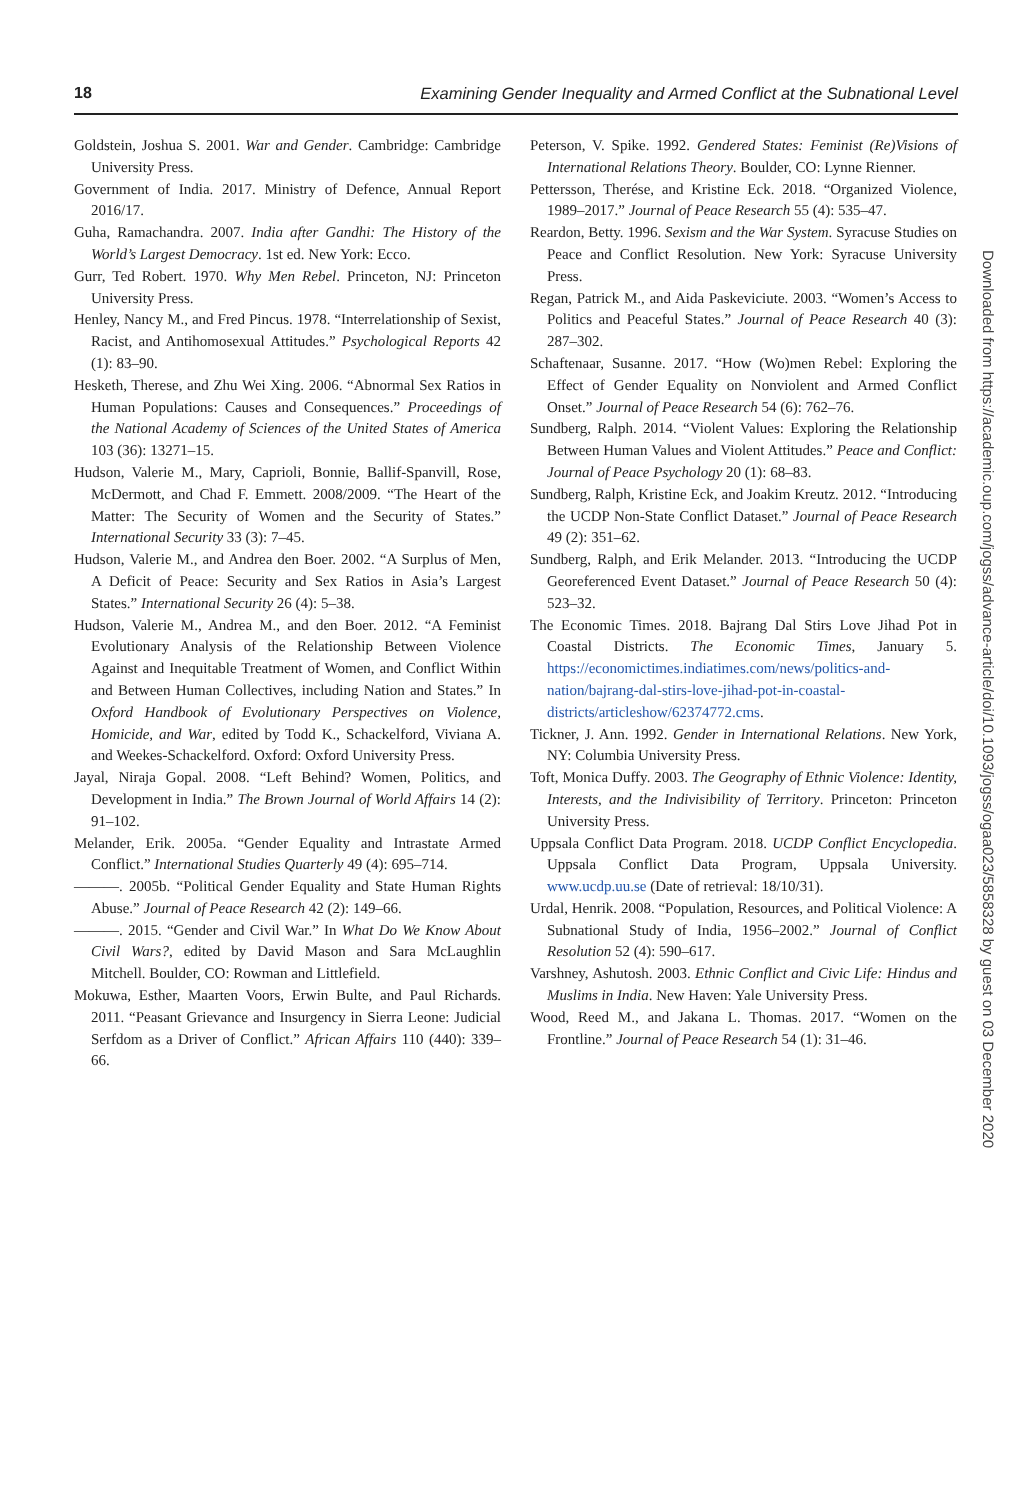18 Examining Gender Inequality and Armed Conflict at the Subnational Level
Goldstein, Joshua S. 2001. War and Gender. Cambridge: Cambridge University Press.
Government of India. 2017. Ministry of Defence, Annual Report 2016/17.
Guha, Ramachandra. 2007. India after Gandhi: The History of the World’s Largest Democracy. 1st ed. New York: Ecco.
Gurr, Ted Robert. 1970. Why Men Rebel. Princeton, NJ: Princeton University Press.
Henley, Nancy M., and Fred Pincus. 1978. “Interrelationship of Sexist, Racist, and Antihomosexual Attitudes.” Psychological Reports 42 (1): 83–90.
Hesketh, Therese, and Zhu Wei Xing. 2006. “Abnormal Sex Ratios in Human Populations: Causes and Consequences.” Proceedings of the National Academy of Sciences of the United States of America 103 (36): 13271–15.
Hudson, Valerie M., Mary, Caprioli, Bonnie, Ballif-Spanvill, Rose, McDermott, and Chad F. Emmett. 2008/2009. “The Heart of the Matter: The Security of Women and the Security of States.” International Security 33 (3): 7–45.
Hudson, Valerie M., and Andrea den Boer. 2002. “A Surplus of Men, A Deficit of Peace: Security and Sex Ratios in Asia’s Largest States.” International Security 26 (4): 5–38.
Hudson, Valerie M., Andrea M., and den Boer. 2012. “A Feminist Evolutionary Analysis of the Relationship Between Violence Against and Inequitable Treatment of Women, and Conflict Within and Between Human Collectives, including Nation and States.” In Oxford Handbook of Evolutionary Perspectives on Violence, Homicide, and War, edited by Todd K., Schackelford, Viviana A. and Weekes-Schackelford. Oxford: Oxford University Press.
Jayal, Niraja Gopal. 2008. “Left Behind? Women, Politics, and Development in India.” The Brown Journal of World Affairs 14 (2): 91–102.
Melander, Erik. 2005a. “Gender Equality and Intrastate Armed Conflict.” International Studies Quarterly 49 (4): 695–714.
———. 2005b. “Political Gender Equality and State Human Rights Abuse.” Journal of Peace Research 42 (2): 149–66.
———. 2015. “Gender and Civil War.” In What Do We Know About Civil Wars?, edited by David Mason and Sara McLaughlin Mitchell. Boulder, CO: Rowman and Littlefield.
Mokuwa, Esther, Maarten Voors, Erwin Bulte, and Paul Richards. 2011. “Peasant Grievance and Insurgency in Sierra Leone: Judicial Serfdom as a Driver of Conflict.” African Affairs 110 (440): 339–66.
Peterson, V. Spike. 1992. Gendered States: Feminist (Re)Visions of International Relations Theory. Boulder, CO: Lynne Rienner.
Pettersson, Therése, and Kristine Eck. 2018. “Organized Violence, 1989–2017.” Journal of Peace Research 55 (4): 535–47.
Reardon, Betty. 1996. Sexism and the War System. Syracuse Studies on Peace and Conflict Resolution. New York: Syracuse University Press.
Regan, Patrick M., and Aida Paskeviciute. 2003. “Women’s Access to Politics and Peaceful States.” Journal of Peace Research 40 (3): 287–302.
Schaftenaar, Susanne. 2017. “How (Wo)men Rebel: Exploring the Effect of Gender Equality on Nonviolent and Armed Conflict Onset.” Journal of Peace Research 54 (6): 762–76.
Sundberg, Ralph. 2014. “Violent Values: Exploring the Relationship Between Human Values and Violent Attitudes.” Peace and Conflict: Journal of Peace Psychology 20 (1): 68–83.
Sundberg, Ralph, Kristine Eck, and Joakim Kreutz. 2012. “Introducing the UCDP Non-State Conflict Dataset.” Journal of Peace Research 49 (2): 351–62.
Sundberg, Ralph, and Erik Melander. 2013. “Introducing the UCDP Georeferenced Event Dataset.” Journal of Peace Research 50 (4): 523–32.
The Economic Times. 2018. Bajrang Dal Stirs Love Jihad Pot in Coastal Districts. The Economic Times, January 5. https://economictimes.indiatimes.com/news/politics-and-nation/bajrang-dal-stirs-love-jihad-pot-in-coastal-districts/articleshow/62374772.cms.
Tickner, J. Ann. 1992. Gender in International Relations. New York, NY: Columbia University Press.
Toft, Monica Duffy. 2003. The Geography of Ethnic Violence: Identity, Interests, and the Indivisibility of Territory. Princeton: Princeton University Press.
Uppsala Conflict Data Program. 2018. UCDP Conflict Encyclopedia. Uppsala Conflict Data Program, Uppsala University. www.ucdp.uu.se (Date of retrieval: 18/10/31).
Urdal, Henrik. 2008. “Population, Resources, and Political Violence: A Subnational Study of India, 1956–2002.” Journal of Conflict Resolution 52 (4): 590–617.
Varshney, Ashutosh. 2003. Ethnic Conflict and Civic Life: Hindus and Muslims in India. New Haven: Yale University Press.
Wood, Reed M., and Jakana L. Thomas. 2017. “Women on the Frontline.” Journal of Peace Research 54 (1): 31–46.
Downloaded from https://academic.oup.com/jogss/advance-article/doi/10.1093/jogss/ogaa023/5858328 by guest on 03 December 2020